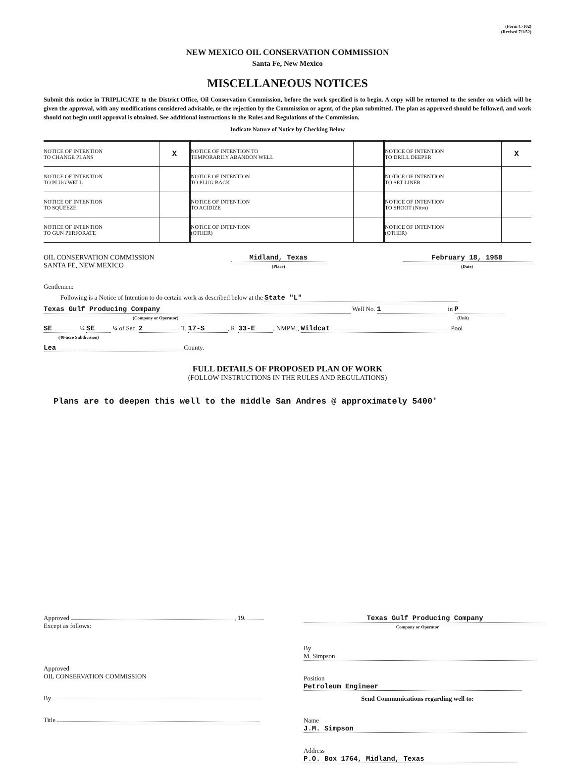(Form C-102)
(Revised 7/1/52)
NEW MEXICO OIL CONSERVATION COMMISSION
Santa Fe, New Mexico
MISCELLANEOUS NOTICES
Submit this notice in TRIPLICATE to the District Office, Oil Conservation Commission, before the work specified is to begin. A copy will be returned to the sender on which will be given the approval, with any modifications considered advisable, or the rejection by the Commission or agent, of the plan submitted. The plan as approved should be followed, and work should not begin until approval is obtained. See additional instructions in the Rules and Regulations of the Commission.
Indicate Nature of Notice by Checking Below
| NOTICE OF INTENTION TO CHANGE PLANS | X | NOTICE OF INTENTION TO TEMPORARILY ABANDON WELL | | NOTICE OF INTENTION TO DRILL DEEPER | X |
| NOTICE OF INTENTION TO PLUG WELL | | NOTICE OF INTENTION TO PLUG BACK | | NOTICE OF INTENTION TO SET LINER | |
| NOTICE OF INTENTION TO SQUEEZE | | NOTICE OF INTENTION TO ACIDIZE | | NOTICE OF INTENTION TO SHOOT (Nitro) | |
| NOTICE OF INTENTION TO GUN PERFORATE | | NOTICE OF INTENTION (OTHER) | | NOTICE OF INTENTION (OTHER) | |
OIL CONSERVATION COMMISSION
SANTA FE, NEW MEXICO
Midland, Texas
(Place)
February 18, 1958
(Date)
Gentlemen:
Following is a Notice of Intention to do certain work as described below at the State "L"
Texas Gulf Producing Company Well No. 1 in P
(Company or Operator) (Unit)
SE ¼ SE ¼ of Sec. 2, T. 17-S, R. 33-E, NMPM., Wildcat Pool
(40-acre Subdivision)
Lea County.
FULL DETAILS OF PROPOSED PLAN OF WORK
(FOLLOW INSTRUCTIONS IN THE RULES AND REGULATIONS)
Plans are to deepen this well to the middle San Andres @ approximately 5400'
Approved , 19
Except as follows:
Approved
OIL CONSERVATION COMMISSION
By
Title
Texas Gulf Producing Company
Company or Operator
By M. Simpson
Position Petroleum Engineer
Send Communications regarding well to:
Name J.M. Simpson
Address P.O. Box 1764, Midland, Texas